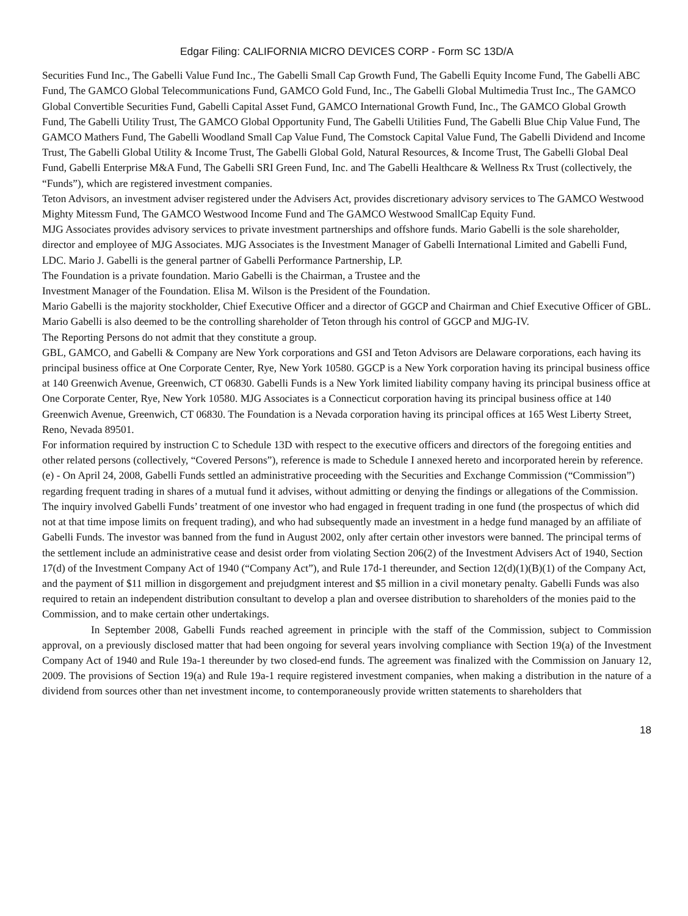Edgar Filing: CALIFORNIA MICRO DEVICES CORP - Form SC 13D/A
Securities Fund Inc., The Gabelli Value Fund Inc., The Gabelli Small Cap Growth Fund, The Gabelli Equity Income Fund, The Gabelli ABC Fund, The GAMCO Global Telecommunications Fund, GAMCO Gold Fund, Inc., The Gabelli Global Multimedia Trust Inc., The GAMCO Global Convertible Securities Fund, Gabelli Capital Asset Fund, GAMCO International Growth Fund, Inc., The GAMCO Global Growth Fund, The Gabelli Utility Trust, The GAMCO Global Opportunity Fund, The Gabelli Utilities Fund, The Gabelli Blue Chip Value Fund, The GAMCO Mathers Fund, The Gabelli Woodland Small Cap Value Fund, The Comstock Capital Value Fund, The Gabelli Dividend and Income Trust, The Gabelli Global Utility & Income Trust, The Gabelli Global Gold, Natural Resources, & Income Trust, The Gabelli Global Deal Fund, Gabelli Enterprise M&A Fund, The Gabelli SRI Green Fund, Inc. and The Gabelli Healthcare & Wellness Rx Trust (collectively, the “Funds”), which are registered investment companies.
Teton Advisors, an investment adviser registered under the Advisers Act, provides discretionary advisory services to The GAMCO Westwood Mighty Mitessm Fund, The GAMCO Westwood Income Fund and The GAMCO Westwood SmallCap Equity Fund.
MJG Associates provides advisory services to private investment partnerships and offshore funds. Mario Gabelli is the sole shareholder, director and employee of MJG Associates. MJG Associates is the Investment Manager of Gabelli International Limited and Gabelli Fund, LDC. Mario J. Gabelli is the general partner of Gabelli Performance Partnership, LP.
The Foundation is a private foundation. Mario Gabelli is the Chairman, a Trustee and the
Investment Manager of the Foundation. Elisa M. Wilson is the President of the Foundation.
Mario Gabelli is the majority stockholder, Chief Executive Officer and a director of GGCP and Chairman and Chief Executive Officer of GBL. Mario Gabelli is also deemed to be the controlling shareholder of Teton through his control of GGCP and MJG-IV.
The Reporting Persons do not admit that they constitute a group.
GBL, GAMCO, and Gabelli & Company are New York corporations and GSI and Teton Advisors are Delaware corporations, each having its principal business office at One Corporate Center, Rye, New York 10580. GGCP is a New York corporation having its principal business office at 140 Greenwich Avenue, Greenwich, CT 06830. Gabelli Funds is a New York limited liability company having its principal business office at One Corporate Center, Rye, New York 10580. MJG Associates is a Connecticut corporation having its principal business office at 140 Greenwich Avenue, Greenwich, CT 06830. The Foundation is a Nevada corporation having its principal offices at 165 West Liberty Street, Reno, Nevada 89501.
For information required by instruction C to Schedule 13D with respect to the executive officers and directors of the foregoing entities and other related persons (collectively, “Covered Persons”), reference is made to Schedule I annexed hereto and incorporated herein by reference.
(e) - On April 24, 2008, Gabelli Funds settled an administrative proceeding with the Securities and Exchange Commission (“Commission”) regarding frequent trading in shares of a mutual fund it advises, without admitting or denying the findings or allegations of the Commission. The inquiry involved Gabelli Funds’ treatment of one investor who had engaged in frequent trading in one fund (the prospectus of which did not at that time impose limits on frequent trading), and who had subsequently made an investment in a hedge fund managed by an affiliate of Gabelli Funds. The investor was banned from the fund in August 2002, only after certain other investors were banned. The principal terms of the settlement include an administrative cease and desist order from violating Section 206(2) of the Investment Advisers Act of 1940, Section 17(d) of the Investment Company Act of 1940 (“Company Act”), and Rule 17d-1 thereunder, and Section 12(d)(1)(B)(1) of the Company Act, and the payment of $11 million in disgorgement and prejudgment interest and $5 million in a civil monetary penalty. Gabelli Funds was also required to retain an independent distribution consultant to develop a plan and oversee distribution to shareholders of the monies paid to the Commission, and to make certain other undertakings.
In September 2008, Gabelli Funds reached agreement in principle with the staff of the Commission, subject to Commission approval, on a previously disclosed matter that had been ongoing for several years involving compliance with Section 19(a) of the Investment Company Act of 1940 and Rule 19a-1 thereunder by two closed-end funds. The agreement was finalized with the Commission on January 12, 2009. The provisions of Section 19(a) and Rule 19a-1 require registered investment companies, when making a distribution in the nature of a dividend from sources other than net investment income, to contemporaneously provide written statements to shareholders that
18